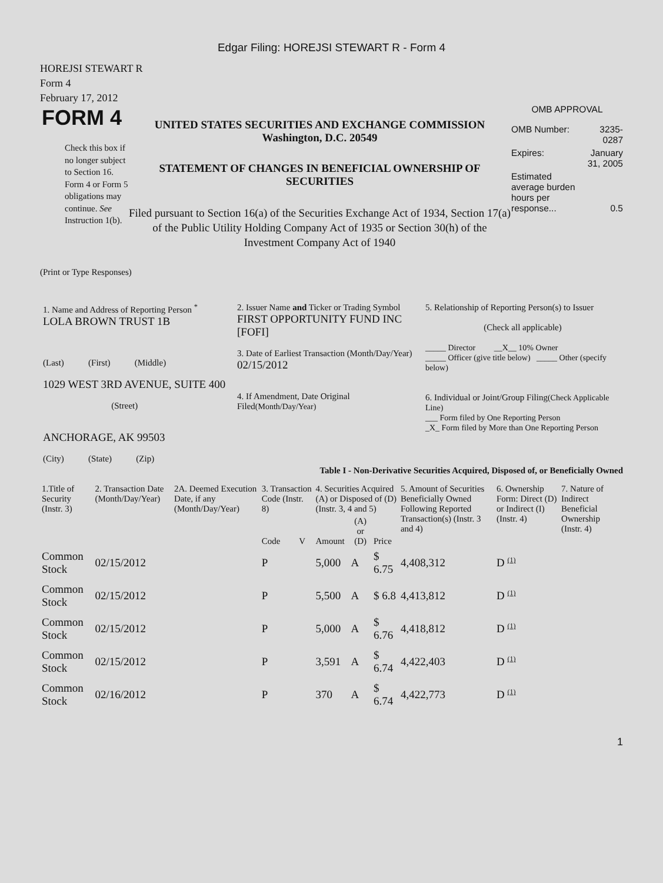Edgar Filing: HOREJSI STEWART R - Form 4
HOREJSI STEWART R
Form 4
February 17, 2012
FORM 4
Check this box if no longer subject to Section 16. Form 4 or Form 5 obligations may continue. See Instruction 1(b).
UNITED STATES SECURITIES AND EXCHANGE COMMISSION
Washington, D.C. 20549
STATEMENT OF CHANGES IN BENEFICIAL OWNERSHIP OF SECURITIES
Filed pursuant to Section 16(a) of the Securities Exchange Act of 1934, Section 17(a) of the Public Utility Holding Company Act of 1935 or Section 30(h) of the Investment Company Act of 1940
OMB APPROVAL
| OMB Number: | 3235-0287 |
| Expires: | January 31, 2005 |
| Estimated average burden hours per response... | 0.5 |
(Print or Type Responses)
| 1. Name and Address of Reporting Person <sup>*</sup> LOLA BROWN TRUST 1B (Last) (First) (Middle) 1029 WEST 3RD AVENUE, SUITE 400 (Street) ANCHORAGE, AK 99503 (City) (State) (Zip) | 2. Issuer Name and Ticker or Trading Symbol FIRST OPPORTUNITY FUND INC [FOFI] 3. Date of Earliest Transaction (Month/Day/Year) 02/15/2012 4. If Amendment, Date Original Filed (Month/Day/Year) | 5. Relationship of Reporting Person(s) to Issuer (Check all applicable) _____ Director __X__ 10% Owner _____ Officer (give title below) _____ Other (specify below) 6. Individual or Joint/Group Filing (Check Applicable Line) ___ Form filed by One Reporting Person _X_ Form filed by More than One Reporting Person |
Table I - Non-Derivative Securities Acquired, Disposed of, or Beneficially Owned
| 1.Title of Security (Instr. 3) | 2. Transaction Date (Month/Day/Year) | 2A. Deemed Execution Date, if any (Month/Day/Year) | 3. Transaction Code (Instr. 8) | | 4. Securities Acquired (A) or Disposed of (D) (Instr. 3, 4 and 5) | | | 5. Amount of Securities Beneficially Owned Following Reported Transaction(s) (Instr. 3 and 4) | 6. Ownership Form: Direct (D) or Indirect (I) (Instr. 4) | 7. Nature of Indirect Beneficial Ownership (Instr. 4) |
| --- | --- | --- | --- | --- | --- | --- | --- | --- | --- | --- |
| | | | Code | V | Amount | (A) or (D) | Price | | | |
| Common Stock | 02/15/2012 | | P | | 5,000 | A | $ 6.75 | 4,408,312 | D (1) | |
| Common Stock | 02/15/2012 | | P | | 5,500 | A | $ 6.8 | 4,413,812 | D (1) | |
| Common Stock | 02/15/2012 | | P | | 5,000 | A | $ 6.76 | 4,418,812 | D (1) | |
| Common Stock | 02/15/2012 | | P | | 3,591 | A | $ 6.74 | 4,422,403 | D (1) | |
| Common Stock | 02/16/2012 | | P | | 370 | A | $ 6.74 | 4,422,773 | D (1) | |
1